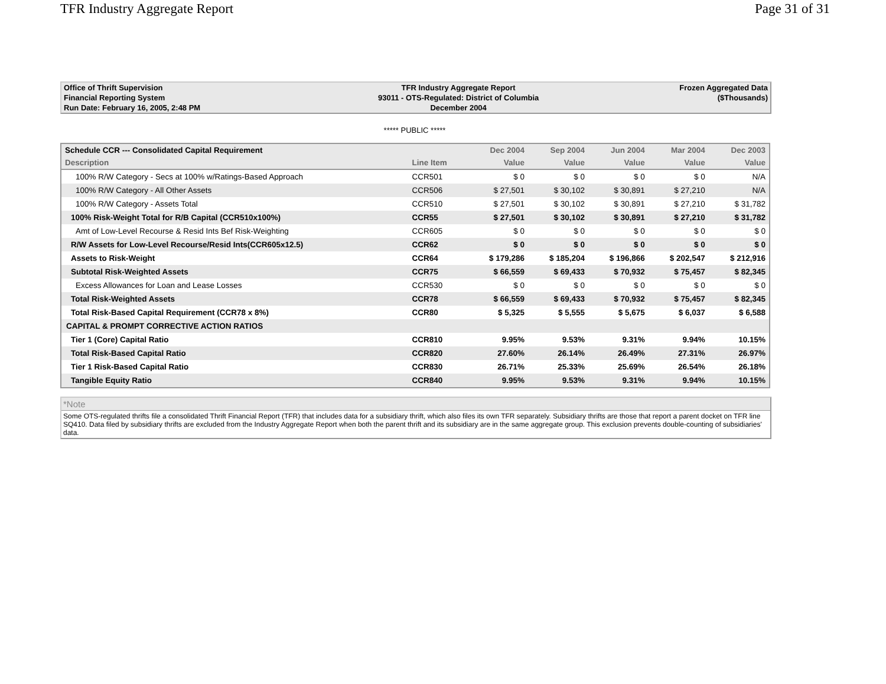TFR Industry Aggregate Report Page 31 of 31
| Office of Thrift Supervision | TFR Industry Aggregate Report | Frozen Aggregated Data |
| Financial Reporting System | 93011 - OTS-Regulated: District of Columbia | ($Thousands) |
| Run Date: February 16, 2005, 2:48 PM | December 2004 | |
***** PUBLIC *****
| Schedule CCR --- Consolidated Capital Requirement | | Dec 2004 | Sep 2004 | Jun 2004 | Mar 2004 | Dec 2003 |
| --- | --- | --- | --- | --- | --- | --- |
| Description | Line Item | Value | Value | Value | Value | Value |
| 100% R/W Category - Secs at 100% w/Ratings-Based Approach | CCR501 | $ 0 | $ 0 | $ 0 | $ 0 | N/A |
| 100% R/W Category - All Other Assets | CCR506 | $ 27,501 | $ 30,102 | $ 30,891 | $ 27,210 | N/A |
| 100% R/W Category - Assets Total | CCR510 | $ 27,501 | $ 30,102 | $ 30,891 | $ 27,210 | $ 31,782 |
| 100% Risk-Weight Total for R/B Capital (CCR510x100%) | CCR55 | $ 27,501 | $ 30,102 | $ 30,891 | $ 27,210 | $ 31,782 |
| Amt of Low-Level Recourse & Resid Ints Bef Risk-Weighting | CCR605 | $ 0 | $ 0 | $ 0 | $ 0 | $ 0 |
| R/W Assets for Low-Level Recourse/Resid Ints(CCR605x12.5) | CCR62 | $ 0 | $ 0 | $ 0 | $ 0 | $ 0 |
| Assets to Risk-Weight | CCR64 | $ 179,286 | $ 185,204 | $ 196,866 | $ 202,547 | $ 212,916 |
| Subtotal Risk-Weighted Assets | CCR75 | $ 66,559 | $ 69,433 | $ 70,932 | $ 75,457 | $ 82,345 |
| Excess Allowances for Loan and Lease Losses | CCR530 | $ 0 | $ 0 | $ 0 | $ 0 | $ 0 |
| Total Risk-Weighted Assets | CCR78 | $ 66,559 | $ 69,433 | $ 70,932 | $ 75,457 | $ 82,345 |
| Total Risk-Based Capital Requirement (CCR78 x 8%) | CCR80 | $ 5,325 | $ 5,555 | $ 5,675 | $ 6,037 | $ 6,588 |
| CAPITAL & PROMPT CORRECTIVE ACTION RATIOS | | | | | | |
| Tier 1 (Core) Capital Ratio | CCR810 | 9.95% | 9.53% | 9.31% | 9.94% | 10.15% |
| Total Risk-Based Capital Ratio | CCR820 | 27.60% | 26.14% | 26.49% | 27.31% | 26.97% |
| Tier 1 Risk-Based Capital Ratio | CCR830 | 26.71% | 25.33% | 25.69% | 26.54% | 26.18% |
| Tangible Equity Ratio | CCR840 | 9.95% | 9.53% | 9.31% | 9.94% | 10.15% |
*Note
Some OTS-regulated thrifts file a consolidated Thrift Financial Report (TFR) that includes data for a subsidiary thrift, which also files its own TFR separately. Subsidiary thrifts are those that report a parent docket on TFR line SQ410. Data filed by subsidiary thrifts are excluded from the Industry Aggregate Report when both the parent thrift and its subsidiary are in the same aggregate group. This exclusion prevents double-counting of subsidiaries' data.